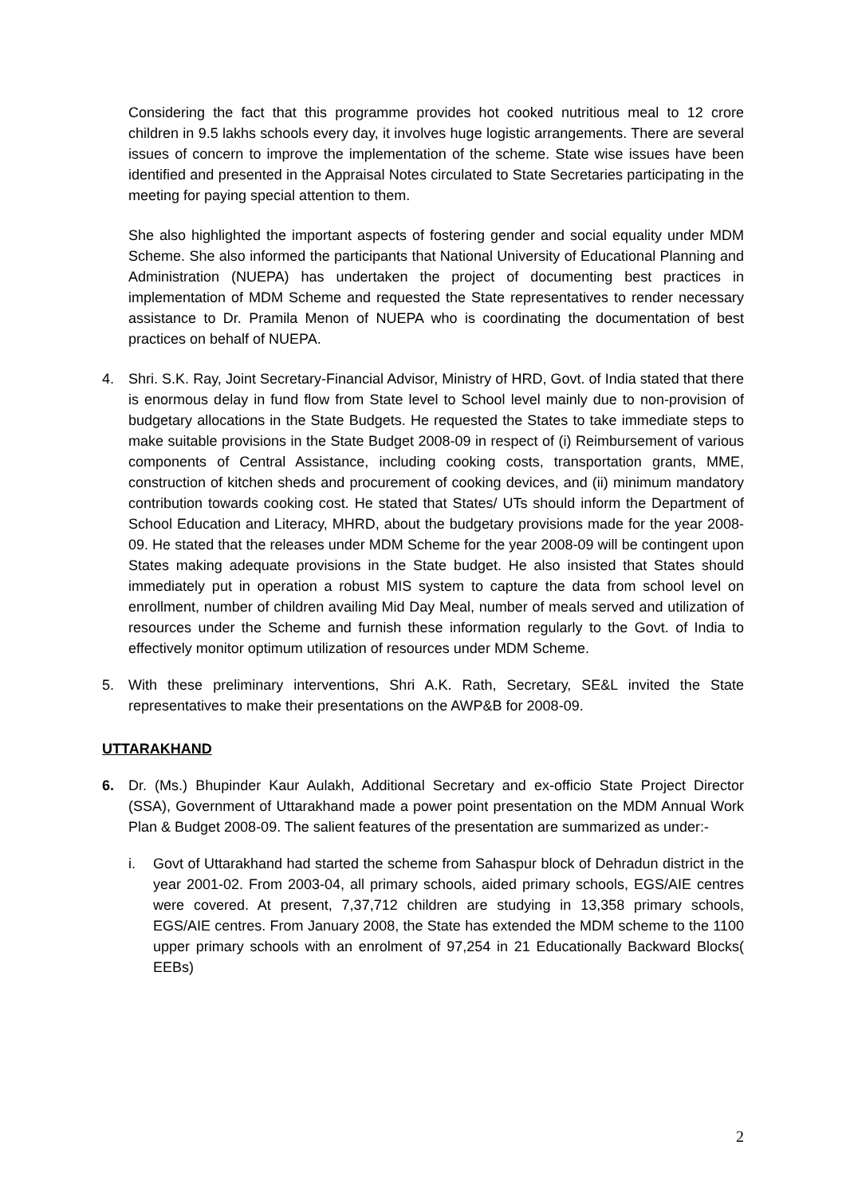Considering the fact that this programme provides hot cooked nutritious meal to 12 crore children in 9.5 lakhs schools every day, it involves huge logistic arrangements. There are several issues of concern to improve the implementation of the scheme. State wise issues have been identified and presented in the Appraisal Notes circulated to State Secretaries participating in the meeting for paying special attention to them.
She also highlighted the important aspects of fostering gender and social equality under MDM Scheme. She also informed the participants that National University of Educational Planning and Administration (NUEPA) has undertaken the project of documenting best practices in implementation of MDM Scheme and requested the State representatives to render necessary assistance to Dr. Pramila Menon of NUEPA who is coordinating the documentation of best practices on behalf of NUEPA.
4. Shri. S.K. Ray, Joint Secretary-Financial Advisor, Ministry of HRD, Govt. of India stated that there is enormous delay in fund flow from State level to School level mainly due to non-provision of budgetary allocations in the State Budgets. He requested the States to take immediate steps to make suitable provisions in the State Budget 2008-09 in respect of (i) Reimbursement of various components of Central Assistance, including cooking costs, transportation grants, MME, construction of kitchen sheds and procurement of cooking devices, and (ii) minimum mandatory contribution towards cooking cost. He stated that States/ UTs should inform the Department of School Education and Literacy, MHRD, about the budgetary provisions made for the year 2008-09. He stated that the releases under MDM Scheme for the year 2008-09 will be contingent upon States making adequate provisions in the State budget. He also insisted that States should immediately put in operation a robust MIS system to capture the data from school level on enrollment, number of children availing Mid Day Meal, number of meals served and utilization of resources under the Scheme and furnish these information regularly to the Govt. of India to effectively monitor optimum utilization of resources under MDM Scheme.
5. With these preliminary interventions, Shri A.K. Rath, Secretary, SE&L invited the State representatives to make their presentations on the AWP&B for 2008-09.
UTTARAKHAND
6. Dr. (Ms.) Bhupinder Kaur Aulakh, Additional Secretary and ex-officio State Project Director (SSA), Government of Uttarakhand made a power point presentation on the MDM Annual Work Plan & Budget 2008-09. The salient features of the presentation are summarized as under:-
i. Govt of Uttarakhand had started the scheme from Sahaspur block of Dehradun district in the year 2001-02. From 2003-04, all primary schools, aided primary schools, EGS/AIE centres were covered. At present, 7,37,712 children are studying in 13,358 primary schools, EGS/AIE centres. From January 2008, the State has extended the MDM scheme to the 1100 upper primary schools with an enrolment of 97,254 in 21 Educationally Backward Blocks( EEBs)
2